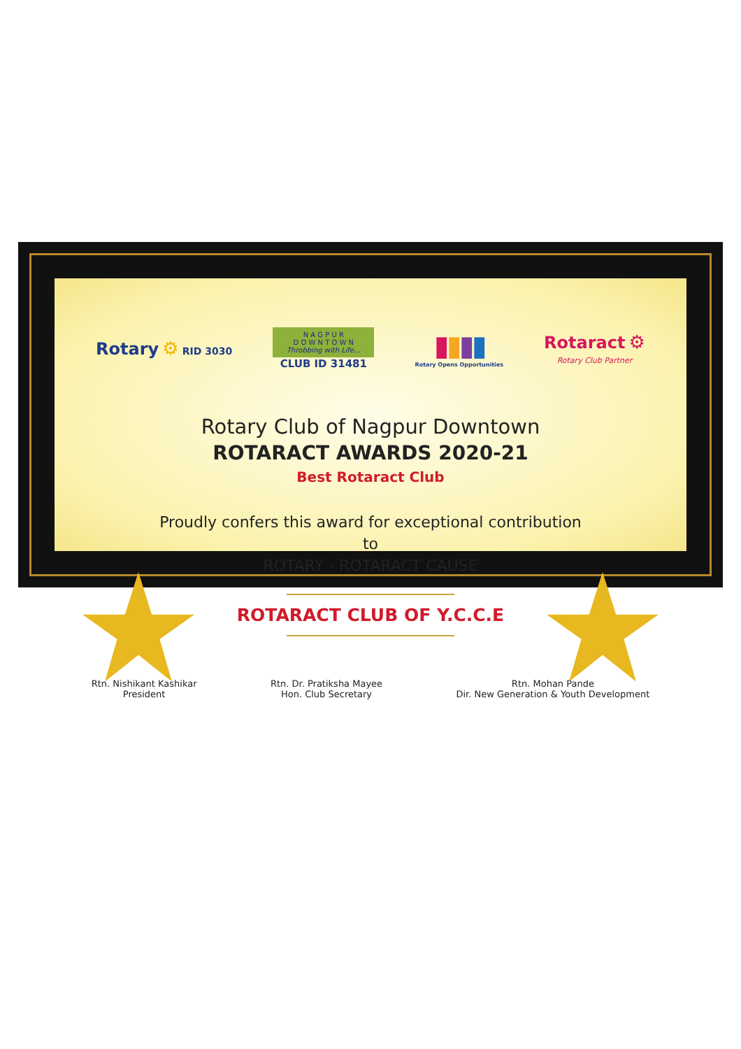Rotary ⚙ RID 3030
N A G P U R
D O W N T O W N
Throbbing with Life...
CLUB ID 31481
▮▮▮▮
Rotary Opens Opportunities
Rotaract ⚙
Rotary Club Partner
Rotary Club of Nagpur Downtown
ROTARACT AWARDS 2020-21
Best Rotaract Club
Proudly confers this award for exceptional contribution
to
ROTARY - ROTARACT CAUSE
ROTARACT CLUB OF Y.C.C.E
Rtn. Nishikant Kashikar
President
Rtn. Dr. Pratiksha Mayee
Hon. Club Secretary
Rtn. Mohan Pande
Dir. New Generation & Youth Development